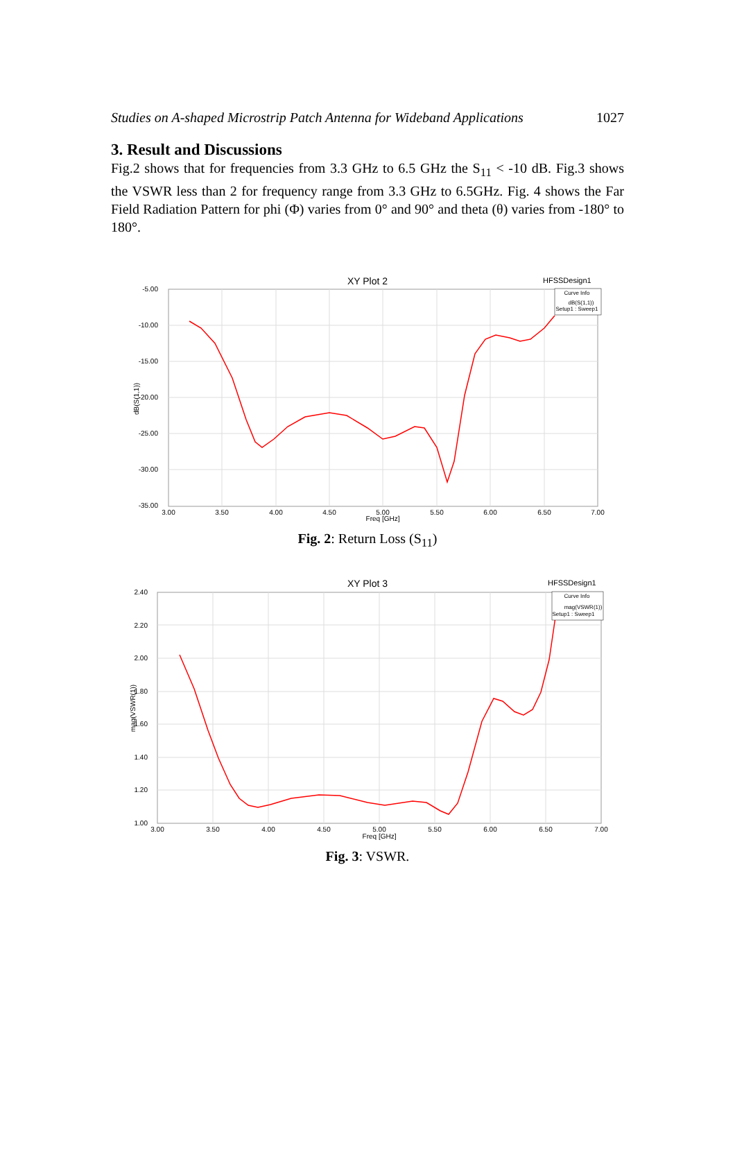Studies on A-shaped Microstrip Patch Antenna for Wideband Applications 1027
3. Result and Discussions
Fig.2 shows that for frequencies from 3.3 GHz to 6.5 GHz the S<sub>11</sub> < -10 dB. Fig.3 shows the VSWR less than 2 for frequency range from 3.3 GHz to 6.5GHz. Fig. 4 shows the Far Field Radiation Pattern for phi (Φ) varies from 0° and 90° and theta (θ) varies from -180° to 180°.
XY Plot 2
HFSSDesign1
-5.00
-10.00
-15.00
-20.00
-25.00
-30.00
-35.00
3.00
3.50
4.00
4.50
5.00
5.50
6.00
6.50
7.00
Freq [GHz]
dB(S(1,1))
Curve Info
dB(S(1,1))
Setup1 : Sweep1
Fig. 2: Return Loss (S<sub>11</sub>)
XY Plot 3
HFSSDesign1
2.40
2.20
2.00
1.80
1.60
1.40
1.20
1.00
3.00
3.50
4.00
4.50
5.00
5.50
6.00
6.50
7.00
Freq [GHz]
mag(VSWR(1))
Curve Info
mag(VSWR(1))
Setup1 : Sweep1
Fig. 3: VSWR.